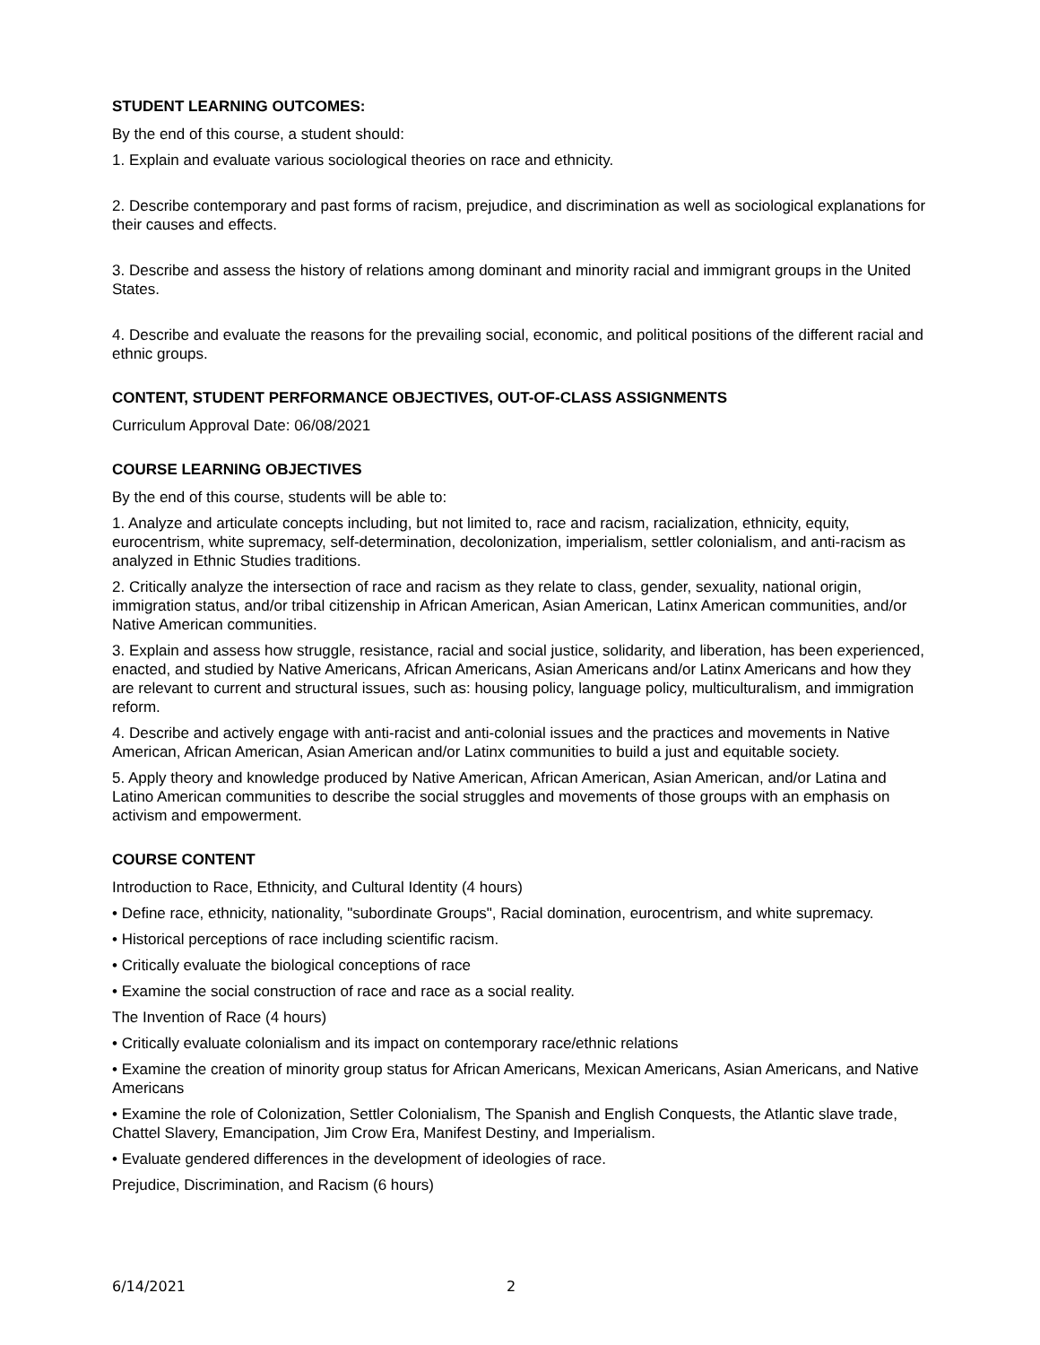STUDENT LEARNING OUTCOMES:
By the end of this course, a student should:
1. Explain and evaluate various sociological theories on race and ethnicity.
2. Describe contemporary and past forms of racism, prejudice, and discrimination as well as sociological explanations for their causes and effects.
3. Describe and assess the history of relations among dominant and minority racial and immigrant groups in the United States.
4. Describe and evaluate the reasons for the prevailing social, economic, and political positions of the different racial and ethnic groups.
CONTENT, STUDENT PERFORMANCE OBJECTIVES, OUT-OF-CLASS ASSIGNMENTS
Curriculum Approval Date: 06/08/2021
COURSE LEARNING OBJECTIVES
By the end of this course, students will be able to:
1. Analyze and articulate concepts including, but not limited to, race and racism, racialization, ethnicity, equity, eurocentrism, white supremacy, self-determination, decolonization, imperialism, settler colonialism, and anti-racism as analyzed in Ethnic Studies traditions.
2. Critically analyze the intersection of race and racism as they relate to class, gender, sexuality, national origin, immigration status, and/or tribal citizenship in African American, Asian American, Latinx American communities, and/or Native American communities.
3. Explain and assess how struggle, resistance, racial and social justice, solidarity, and liberation, has been experienced, enacted, and studied by Native Americans, African Americans, Asian Americans and/or Latinx Americans and how they are relevant to current and structural issues, such as: housing policy, language policy, multiculturalism, and immigration reform.
4. Describe and actively engage with anti-racist and anti-colonial issues and the practices and movements in Native American, African American, Asian American and/or Latinx communities to build a just and equitable society.
5. Apply theory and knowledge produced by Native American, African American, Asian American, and/or Latina and Latino American communities to describe the social struggles and movements of those groups with an emphasis on activism and empowerment.
COURSE CONTENT
Introduction to Race, Ethnicity, and Cultural Identity (4 hours)
• Define race, ethnicity, nationality, "subordinate Groups", Racial domination, eurocentrism, and white supremacy.
• Historical perceptions of race including scientific racism.
• Critically evaluate the biological conceptions of race
• Examine the social construction of race and race as a social reality.
The Invention of Race (4 hours)
• Critically evaluate colonialism and its impact on contemporary race/ethnic relations
• Examine the creation of minority group status for African Americans, Mexican Americans, Asian Americans, and Native Americans
• Examine the role of Colonization, Settler Colonialism, The Spanish and English Conquests, the Atlantic slave trade, Chattel Slavery, Emancipation, Jim Crow Era, Manifest Destiny, and Imperialism.
• Evaluate gendered differences in the development of ideologies of race.
Prejudice, Discrimination, and Racism (6 hours)
6/14/2021 2